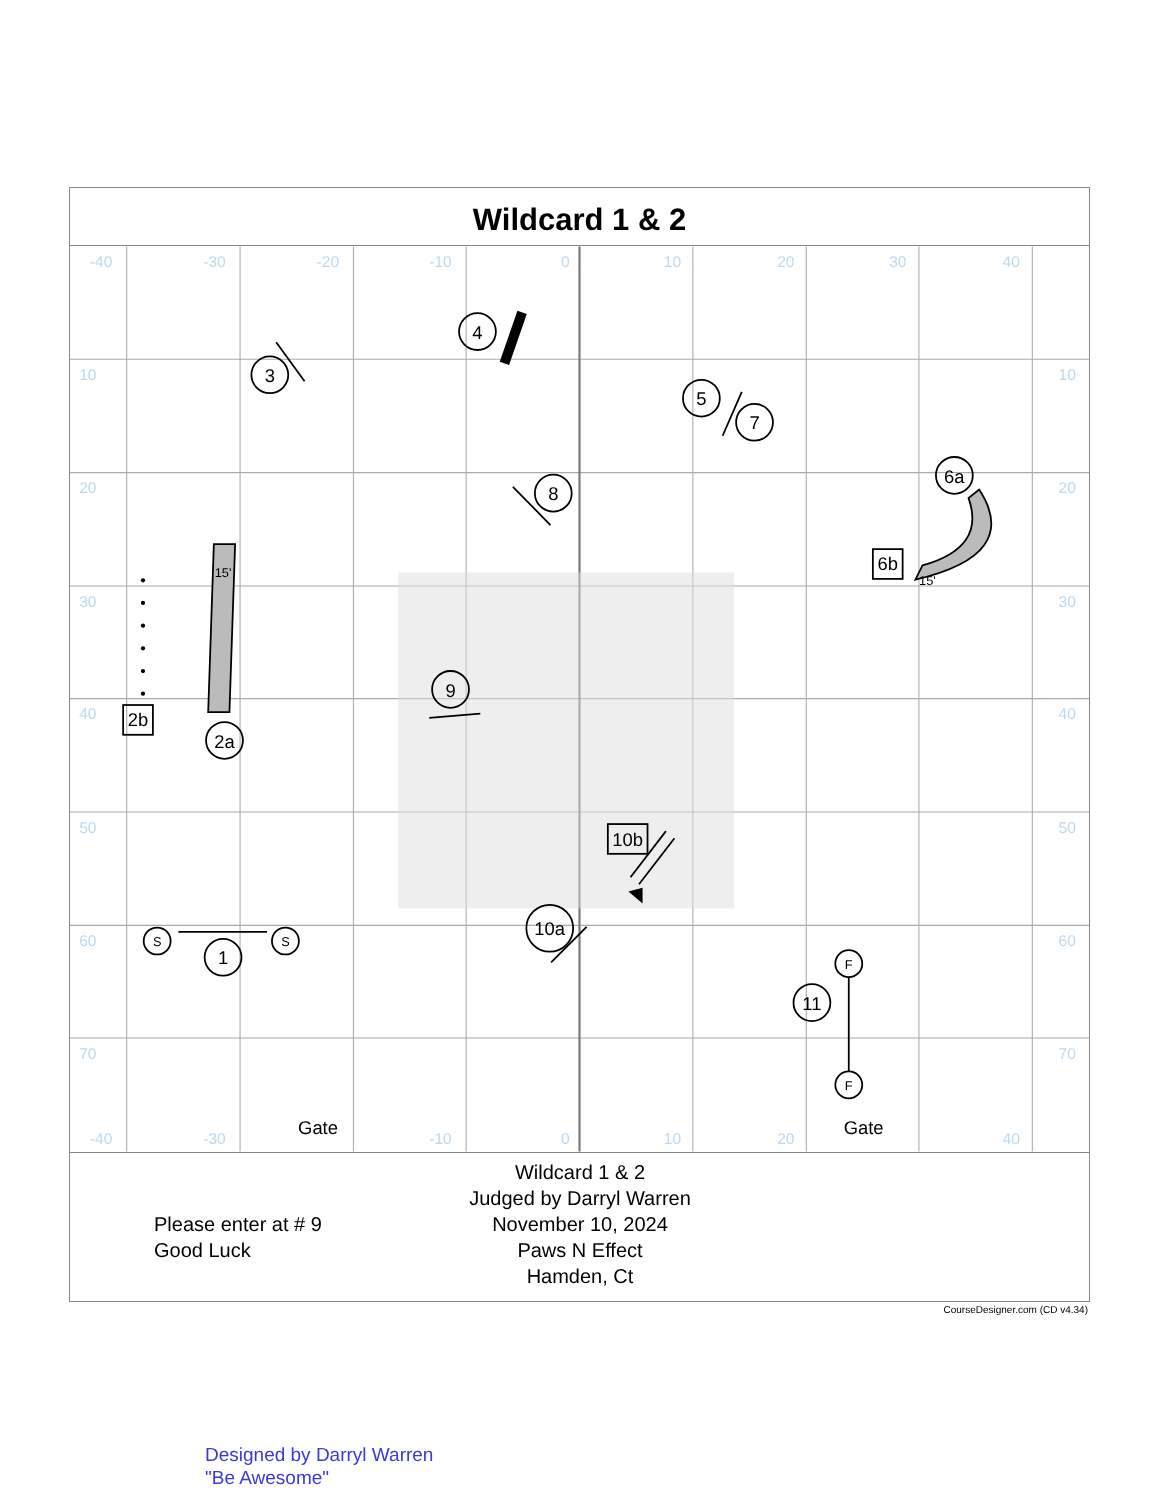Wildcard 1 & 2
-40
-30
-20
-10
0
10
20
30
40
10
20
30
40
50
60
70
10
20
30
40
50
60
70
-40
-30
-10
0
10
20
40
3
4
5
7
8
6a
2a
9
1
10a
11
2b
6b
10b
Gate
Gate
S
S
F
F
15'
15'
Please enter at # 9
Good Luck
Wildcard 1 & 2
Judged by Darryl Warren
November 10, 2024
Paws N Effect
Hamden, Ct
CourseDesigner.com (CD v4.34)
Designed by Darryl Warren
"Be Awesome"